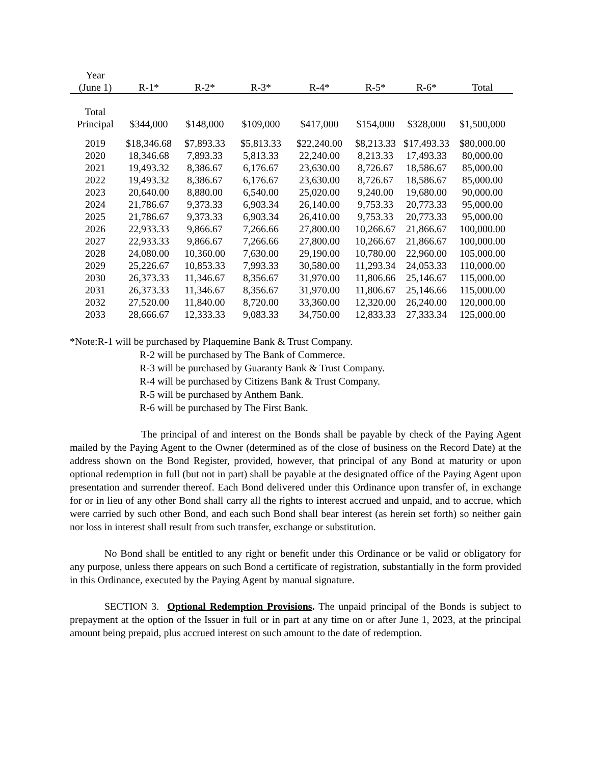| Year | | | | | | | |
| (June 1) | R-1* | R-2* | R-3* | R-4* | R-5* | R-6* | Total |
| Total | | | | | | | |
| Principal | $344,000 | $148,000 | $109,000 | $417,000 | $154,000 | $328,000 | $1,500,000 |
| 2019 | $18,346.68 | $7,893.33 | $5,813.33 | $22,240.00 | $8,213.33 | $17,493.33 | $80,000.00 |
| 2020 | 18,346.68 | 7,893.33 | 5,813.33 | 22,240.00 | 8,213.33 | 17,493.33 | 80,000.00 |
| 2021 | 19,493.32 | 8,386.67 | 6,176.67 | 23,630.00 | 8,726.67 | 18,586.67 | 85,000.00 |
| 2022 | 19,493.32 | 8,386.67 | 6,176.67 | 23,630.00 | 8,726.67 | 18,586.67 | 85,000.00 |
| 2023 | 20,640.00 | 8,880.00 | 6,540.00 | 25,020.00 | 9,240.00 | 19,680.00 | 90,000.00 |
| 2024 | 21,786.67 | 9,373.33 | 6,903.34 | 26,140.00 | 9,753.33 | 20,773.33 | 95,000.00 |
| 2025 | 21,786.67 | 9,373.33 | 6,903.34 | 26,410.00 | 9,753.33 | 20,773.33 | 95,000.00 |
| 2026 | 22,933.33 | 9,866.67 | 7,266.66 | 27,800.00 | 10,266.67 | 21,866.67 | 100,000.00 |
| 2027 | 22,933.33 | 9,866.67 | 7,266.66 | 27,800.00 | 10,266.67 | 21,866.67 | 100,000.00 |
| 2028 | 24,080.00 | 10,360.00 | 7,630.00 | 29,190.00 | 10,780.00 | 22,960.00 | 105,000.00 |
| 2029 | 25,226.67 | 10,853.33 | 7,993.33 | 30,580.00 | 11,293.34 | 24,053.33 | 110,000.00 |
| 2030 | 26,373.33 | 11,346.67 | 8,356.67 | 31,970.00 | 11,806.66 | 25,146.67 | 115,000.00 |
| 2031 | 26,373.33 | 11,346.67 | 8,356.67 | 31,970.00 | 11,806.67 | 25,146.66 | 115,000.00 |
| 2032 | 27,520.00 | 11,840.00 | 8,720.00 | 33,360.00 | 12,320.00 | 26,240.00 | 120,000.00 |
| 2033 | 28,666.67 | 12,333.33 | 9,083.33 | 34,750.00 | 12,833.33 | 27,333.34 | 125,000.00 |
*Note:R-1 will be purchased by Plaquemine Bank & Trust Company.
R-2 will be purchased by The Bank of Commerce.
R-3 will be purchased by Guaranty Bank & Trust Company.
R-4 will be purchased by Citizens Bank & Trust Company.
R-5 will be purchased by Anthem Bank.
R-6 will be purchased by The First Bank.
The principal of and interest on the Bonds shall be payable by check of the Paying Agent mailed by the Paying Agent to the Owner (determined as of the close of business on the Record Date) at the address shown on the Bond Register, provided, however, that principal of any Bond at maturity or upon optional redemption in full (but not in part) shall be payable at the designated office of the Paying Agent upon presentation and surrender thereof. Each Bond delivered under this Ordinance upon transfer of, in exchange for or in lieu of any other Bond shall carry all the rights to interest accrued and unpaid, and to accrue, which were carried by such other Bond, and each such Bond shall bear interest (as herein set forth) so neither gain nor loss in interest shall result from such transfer, exchange or substitution.
No Bond shall be entitled to any right or benefit under this Ordinance or be valid or obligatory for any purpose, unless there appears on such Bond a certificate of registration, substantially in the form provided in this Ordinance, executed by the Paying Agent by manual signature.
SECTION 3. Optional Redemption Provisions. The unpaid principal of the Bonds is subject to prepayment at the option of the Issuer in full or in part at any time on or after June 1, 2023, at the principal amount being prepaid, plus accrued interest on such amount to the date of redemption.